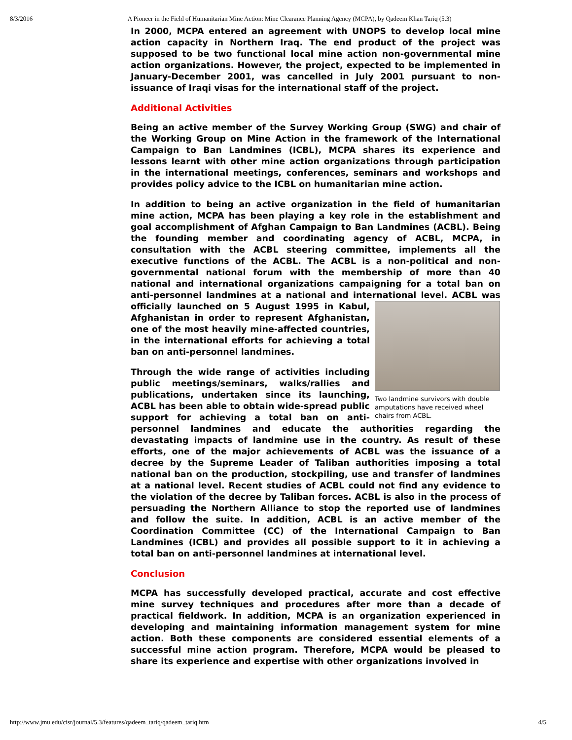8/3/2016 A Pioneer in the Field of Humanitarian Mine Action: Mine Clearance Planning Agency (MCPA), by Qadeem Khan Tariq (5.3)
In 2000, MCPA entered an agreement with UNOPS to develop local mine action capacity in Northern Iraq. The end product of the project was supposed to be two functional local mine action non-governmental mine action organizations. However, the project, expected to be implemented in January-December 2001, was cancelled in July 2001 pursuant to non-issuance of Iraqi visas for the international staff of the project.
Additional Activities
Being an active member of the Survey Working Group (SWG) and chair of the Working Group on Mine Action in the framework of the International Campaign to Ban Landmines (ICBL), MCPA shares its experience and lessons learnt with other mine action organizations through participation in the international meetings, conferences, seminars and workshops and provides policy advice to the ICBL on humanitarian mine action.
In addition to being an active organization in the field of humanitarian mine action, MCPA has been playing a key role in the establishment and goal accomplishment of Afghan Campaign to Ban Landmines (ACBL). Being the founding member and coordinating agency of ACBL, MCPA, in consultation with the ACBL steering committee, implements all the executive functions of the ACBL. The ACBL is a non-political and non-governmental national forum with the membership of more than 40 national and international organizations campaigning for a total ban on anti-personnel landmines at a national and international level. ACBL Two landmine survivors with double amputations have received wheel chairs from ACBL. was officially launched on 5 August 1995 in Kabul, Afghanistan in order to represent Afghanistan, one of the most heavily mine-affected countries, in the international efforts for achieving a total ban on anti-personnel landmines.
Through the wide range of activities including public meetings/seminars, walks/rallies and publications, undertaken since its launching, ACBL has been able to obtain wide-spread public support for achieving a total ban on anti-personnel landmines and educate the authorities regarding the devastating impacts of landmine use in the country. As result of these efforts, one of the major achievements of ACBL was the issuance of a decree by the Supreme Leader of Taliban authorities imposing a total national ban on the production, stockpiling, use and transfer of landmines at a national level. Recent studies of ACBL could not find any evidence to the violation of the decree by Taliban forces. ACBL is also in the process of persuading the Northern Alliance to stop the reported use of landmines and follow the suite. In addition, ACBL is an active member of the Coordination Committee (CC) of the International Campaign to Ban Landmines (ICBL) and provides all possible support to it in achieving a total ban on anti-personnel landmines at international level.
Conclusion
MCPA has successfully developed practical, accurate and cost effective mine survey techniques and procedures after more than a decade of practical fieldwork. In addition, MCPA is an organization experienced in developing and maintaining information management system for mine action. Both these components are considered essential elements of a successful mine action program. Therefore, MCPA would be pleased to share its experience and expertise with other organizations involved in
http://www.jmu.edu/cisr/journal/5.3/features/qadeem_tariq/qadeem_tariq.htm 4/5